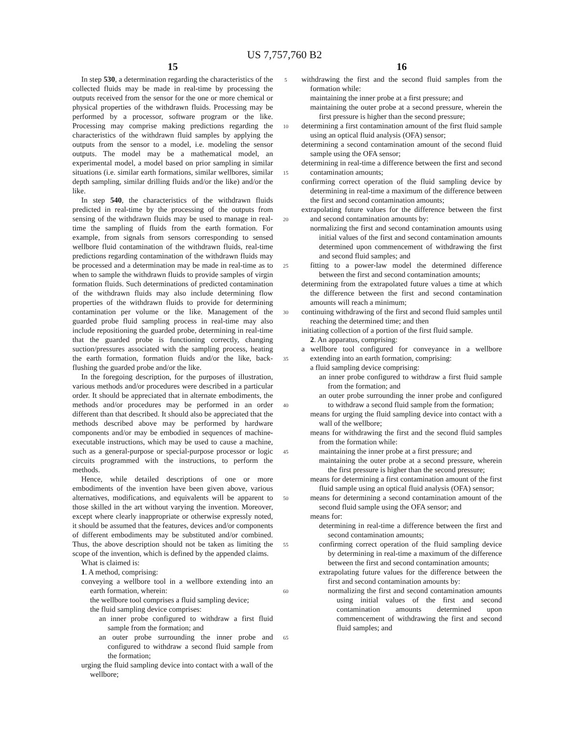US 7,757,760 B2
15
In step 530, a determination regarding the characteristics of the collected fluids may be made in real-time by processing the outputs received from the sensor for the one or more chemical or physical properties of the withdrawn fluids. Processing may be performed by a processor, software program or the like. Processing may comprise making predictions regarding the characteristics of the withdrawn fluid samples by applying the outputs from the sensor to a model, i.e. modeling the sensor outputs. The model may be a mathematical model, an experimental model, a model based on prior sampling in similar situations (i.e. similar earth formations, similar wellbores, similar depth sampling, similar drilling fluids and/or the like) and/or the like.
In step 540, the characteristics of the withdrawn fluids predicted in real-time by the processing of the outputs from sensing of the withdrawn fluids may be used to manage in real-time the sampling of fluids from the earth formation. For example, from signals from sensors corresponding to sensed wellbore fluid contamination of the withdrawn fluids, real-time predictions regarding contamination of the withdrawn fluids may be processed and a determination may be made in real-time as to when to sample the withdrawn fluids to provide samples of virgin formation fluids. Such determinations of predicted contamination of the withdrawn fluids may also include determining flow properties of the withdrawn fluids to provide for determining contamination per volume or the like. Management of the guarded probe fluid sampling process in real-time may also include repositioning the guarded probe, determining in real-time that the guarded probe is functioning correctly, changing suction/pressures associated with the sampling process, heating the earth formation, formation fluids and/or the like, back-flushing the guarded probe and/or the like.
In the foregoing description, for the purposes of illustration, various methods and/or procedures were described in a particular order. It should be appreciated that in alternate embodiments, the methods and/or procedures may be performed in an order different than that described. It should also be appreciated that the methods described above may be performed by hardware components and/or may be embodied in sequences of machine-executable instructions, which may be used to cause a machine, such as a general-purpose or special-purpose processor or logic circuits programmed with the instructions, to perform the methods.
Hence, while detailed descriptions of one or more embodiments of the invention have been given above, various alternatives, modifications, and equivalents will be apparent to those skilled in the art without varying the invention. Moreover, except where clearly inappropriate or otherwise expressly noted, it should be assumed that the features, devices and/or components of different embodiments may be substituted and/or combined. Thus, the above description should not be taken as limiting the scope of the invention, which is defined by the appended claims.
What is claimed is:
1. A method, comprising:
conveying a wellbore tool in a wellbore extending into an earth formation, wherein:
the wellbore tool comprises a fluid sampling device;
the fluid sampling device comprises:
an inner probe configured to withdraw a first fluid sample from the formation; and
an outer probe surrounding the inner probe and configured to withdraw a second fluid sample from the formation;
urging the fluid sampling device into contact with a wall of the wellbore;
5
10
15
20
25
30
35
40
45
50
55
60
65
16
withdrawing the first and the second fluid samples from the formation while:
maintaining the inner probe at a first pressure; and
maintaining the outer probe at a second pressure, wherein the first pressure is higher than the second pressure;
determining a first contamination amount of the first fluid sample using an optical fluid analysis (OFA) sensor;
determining a second contamination amount of the second fluid sample using the OFA sensor;
determining in real-time a difference between the first and second contamination amounts;
confirming correct operation of the fluid sampling device by determining in real-time a maximum of the difference between the first and second contamination amounts;
extrapolating future values for the difference between the first and second contamination amounts by:
normalizing the first and second contamination amounts using initial values of the first and second contamination amounts determined upon commencement of withdrawing the first and second fluid samples; and
fitting to a power-law model the determined difference between the first and second contamination amounts;
determining from the extrapolated future values a time at which the difference between the first and second contamination amounts will reach a minimum;
continuing withdrawing of the first and second fluid samples until reaching the determined time; and then
initiating collection of a portion of the first fluid sample.
2. An apparatus, comprising:
a wellbore tool configured for conveyance in a wellbore extending into an earth formation, comprising:
a fluid sampling device comprising:
an inner probe configured to withdraw a first fluid sample from the formation; and
an outer probe surrounding the inner probe and configured to withdraw a second fluid sample from the formation;
means for urging the fluid sampling device into contact with a wall of the wellbore;
means for withdrawing the first and the second fluid samples from the formation while:
maintaining the inner probe at a first pressure; and
maintaining the outer probe at a second pressure, wherein the first pressure is higher than the second pressure;
means for determining a first contamination amount of the first fluid sample using an optical fluid analysis (OFA) sensor;
means for determining a second contamination amount of the second fluid sample using the OFA sensor; and
means for:
determining in real-time a difference between the first and second contamination amounts;
confirming correct operation of the fluid sampling device by determining in real-time a maximum of the difference between the first and second contamination amounts;
extrapolating future values for the difference between the first and second contamination amounts by:
normalizing the first and second contamination amounts using initial values of the first and second contamination amounts determined upon commencement of withdrawing the first and second fluid samples; and